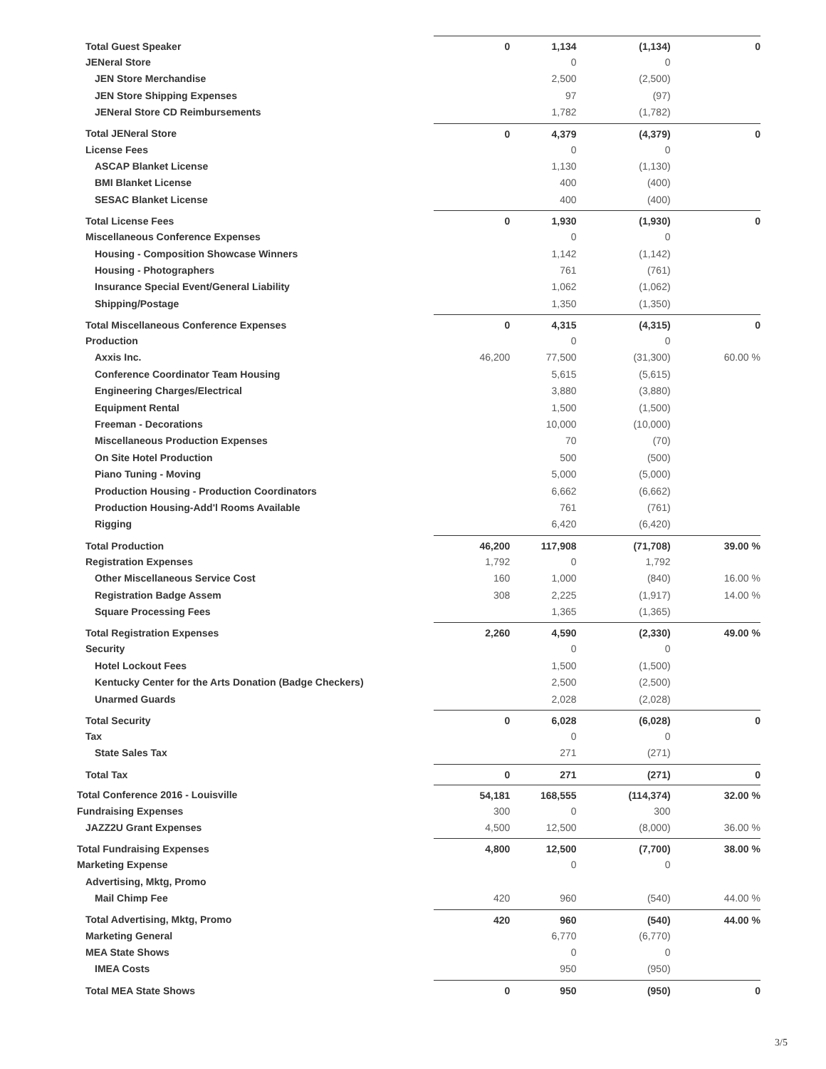| Total Guest Speaker | 0 | 1,134 | (1,134) | 0 |
| JENeral Store | | 0 | 0 | |
| JEN Store Merchandise | | 2,500 | (2,500) | |
| JEN Store Shipping Expenses | | 97 | (97) | |
| JENeral Store CD Reimbursements | | 1,782 | (1,782) | |
| Total JENeral Store | 0 | 4,379 | (4,379) | 0 |
| License Fees | | 0 | 0 | |
| ASCAP Blanket License | | 1,130 | (1,130) | |
| BMI Blanket License | | 400 | (400) | |
| SESAC Blanket License | | 400 | (400) | |
| Total License Fees | 0 | 1,930 | (1,930) | 0 |
| Miscellaneous Conference Expenses | | 0 | 0 | |
| Housing - Composition Showcase Winners | | 1,142 | (1,142) | |
| Housing - Photographers | | 761 | (761) | |
| Insurance Special Event/General Liability | | 1,062 | (1,062) | |
| Shipping/Postage | | 1,350 | (1,350) | |
| Total Miscellaneous Conference Expenses | 0 | 4,315 | (4,315) | 0 |
| Production | | 0 | 0 | |
| Axxis Inc. | 46,200 | 77,500 | (31,300) | 60.00 % |
| Conference Coordinator Team Housing | | 5,615 | (5,615) | |
| Engineering Charges/Electrical | | 3,880 | (3,880) | |
| Equipment Rental | | 1,500 | (1,500) | |
| Freeman - Decorations | | 10,000 | (10,000) | |
| Miscellaneous Production Expenses | | 70 | (70) | |
| On Site Hotel Production | | 500 | (500) | |
| Piano Tuning - Moving | | 5,000 | (5,000) | |
| Production Housing - Production Coordinators | | 6,662 | (6,662) | |
| Production Housing-Add'l Rooms Available | | 761 | (761) | |
| Rigging | | 6,420 | (6,420) | |
| Total Production | 46,200 | 117,908 | (71,708) | 39.00 % |
| Registration Expenses | 1,792 | 0 | 1,792 | |
| Other Miscellaneous Service Cost | 160 | 1,000 | (840) | 16.00 % |
| Registration Badge Assem | 308 | 2,225 | (1,917) | 14.00 % |
| Square Processing Fees | | 1,365 | (1,365) | |
| Total Registration Expenses | 2,260 | 4,590 | (2,330) | 49.00 % |
| Security | | 0 | 0 | |
| Hotel Lockout Fees | | 1,500 | (1,500) | |
| Kentucky Center for the Arts Donation (Badge Checkers) | | 2,500 | (2,500) | |
| Unarmed Guards | | 2,028 | (2,028) | |
| Total Security | 0 | 6,028 | (6,028) | 0 |
| Tax | | 0 | 0 | |
| State Sales Tax | | 271 | (271) | |
| Total Tax | 0 | 271 | (271) | 0 |
| Total Conference 2016 - Louisville | 54,181 | 168,555 | (114,374) | 32.00 % |
| Fundraising Expenses | 300 | 0 | 300 | |
| JAZZ2U Grant Expenses | 4,500 | 12,500 | (8,000) | 36.00 % |
| Total Fundraising Expenses | 4,800 | 12,500 | (7,700) | 38.00 % |
| Marketing Expense | | 0 | 0 | |
| Advertising, Mktg, Promo | | | | |
| Mail Chimp Fee | 420 | 960 | (540) | 44.00 % |
| Total Advertising, Mktg, Promo | 420 | 960 | (540) | 44.00 % |
| Marketing General | | 6,770 | (6,770) | |
| MEA State Shows | | 0 | 0 | |
| IMEA Costs | | 950 | (950) | |
| Total MEA State Shows | 0 | 950 | (950) | 0 |
3/5